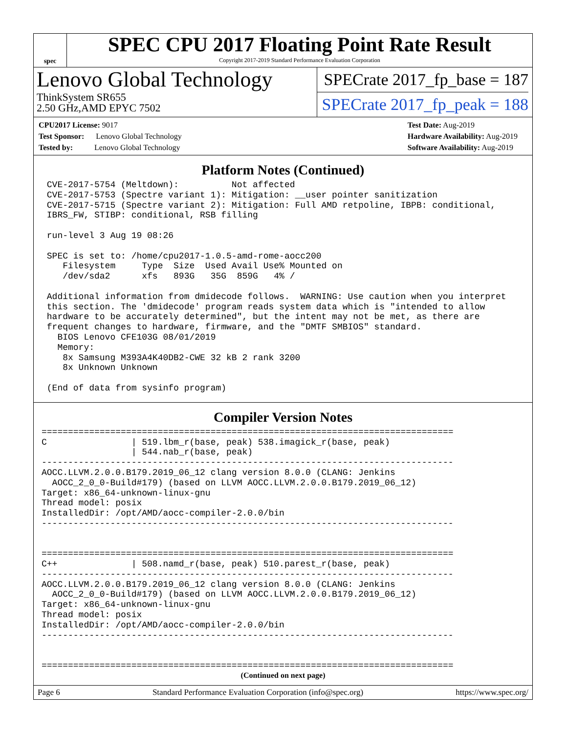spec
SPEC CPU 2017 Floating Point Rate Result
Copyright 2017-2019 Standard Performance Evaluation Corporation
Lenovo Global Technology
ThinkSystem SR655
2.50 GHz,AMD EPYC 7502
SPECrate 2017_fp_base = 187
SPECrate 2017_fp_peak = 188
CPU2017 License: 9017
Test Sponsor: Lenovo Global Technology
Tested by: Lenovo Global Technology
Test Date: Aug-2019
Hardware Availability: Aug-2019
Software Availability: Aug-2019
Platform Notes (Continued)
 CVE-2017-5754 (Meltdown):          Not affected
 CVE-2017-5753 (Spectre variant 1): Mitigation: __user pointer sanitization
 CVE-2017-5715 (Spectre variant 2): Mitigation: Full AMD retpoline, IBPB: conditional,
 IBRS_FW, STIBP: conditional, RSB filling

 run-level 3 Aug 19 08:26

 SPEC is set to: /home/cpu2017-1.0.5-amd-rome-aocc200
    Filesystem     Type  Size  Used Avail Use% Mounted on
    /dev/sda2      xfs   893G   35G  859G   4% /

 Additional information from dmidecode follows.  WARNING: Use caution when you interpret
 this section. The 'dmidecode' program reads system data which is "intended to allow
 hardware to be accurately determined", but the intent may not be met, as there are
 frequent changes to hardware, firmware, and the "DMTF SMBIOS" standard.
   BIOS Lenovo CFE103G 08/01/2019
   Memory:
    8x Samsung M393A4K40DB2-CWE 32 kB 2 rank 3200
    8x Unknown Unknown

 (End of data from sysinfo program)
Compiler Version Notes
==============================================================================
C                | 519.lbm_r(base, peak) 538.imagick_r(base, peak)
                 | 544.nab_r(base, peak)
------------------------------------------------------------------------------
AOCC.LLVM.2.0.0.B179.2019_06_12 clang version 8.0.0 (CLANG: Jenkins
  AOCC_2_0_0-Build#179) (based on LLVM AOCC.LLVM.2.0.0.B179.2019_06_12)
Target: x86_64-unknown-linux-gnu
Thread model: posix
InstalledDir: /opt/AMD/aocc-compiler-2.0.0/bin
------------------------------------------------------------------------------


==============================================================================
C++              | 508.namd_r(base, peak) 510.parest_r(base, peak)
------------------------------------------------------------------------------
AOCC.LLVM.2.0.0.B179.2019_06_12 clang version 8.0.0 (CLANG: Jenkins
  AOCC_2_0_0-Build#179) (based on LLVM AOCC.LLVM.2.0.0.B179.2019_06_12)
Target: x86_64-unknown-linux-gnu
Thread model: posix
InstalledDir: /opt/AMD/aocc-compiler-2.0.0/bin
------------------------------------------------------------------------------


==============================================================================
(Continued on next page)
Page 6 Standard Performance Evaluation Corporation (info@spec.org) https://www.spec.org/